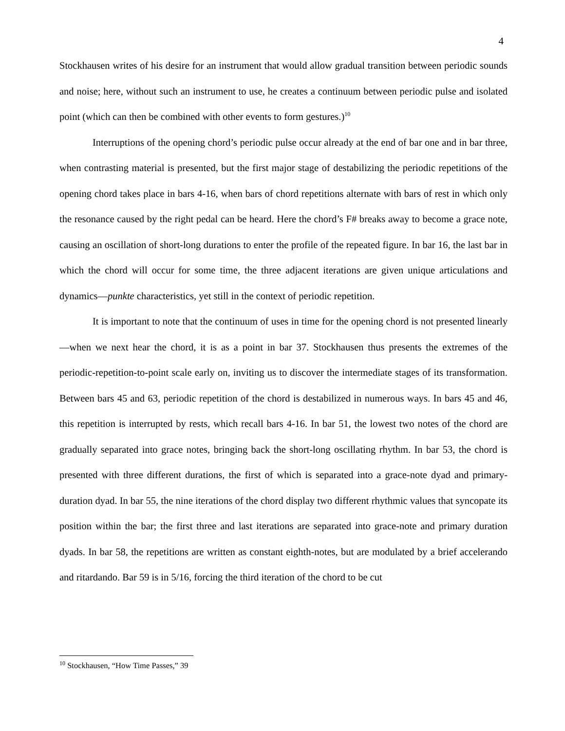4
Stockhausen writes of his desire for an instrument that would allow gradual transition between periodic sounds and noise; here, without such an instrument to use, he creates a continuum between periodic pulse and isolated point (which can then be combined with other events to form gestures.)<sup>10</sup>
Interruptions of the opening chord’s periodic pulse occur already at the end of bar one and in bar three, when contrasting material is presented, but the first major stage of destabilizing the periodic repetitions of the opening chord takes place in bars 4-16, when bars of chord repetitions alternate with bars of rest in which only the resonance caused by the right pedal can be heard. Here the chord’s F# breaks away to become a grace note, causing an oscillation of short-long durations to enter the profile of the repeated figure. In bar 16, the last bar in which the chord will occur for some time, the three adjacent iterations are given unique articulations and dynamics—punkte characteristics, yet still in the context of periodic repetition.
It is important to note that the continuum of uses in time for the opening chord is not presented linearly—when we next hear the chord, it is as a point in bar 37. Stockhausen thus presents the extremes of the periodic-repetition-to-point scale early on, inviting us to discover the intermediate stages of its transformation. Between bars 45 and 63, periodic repetition of the chord is destabilized in numerous ways. In bars 45 and 46, this repetition is interrupted by rests, which recall bars 4-16. In bar 51, the lowest two notes of the chord are gradually separated into grace notes, bringing back the short-long oscillating rhythm. In bar 53, the chord is presented with three different durations, the first of which is separated into a grace-note dyad and primary-duration dyad. In bar 55, the nine iterations of the chord display two different rhythmic values that syncopate its position within the bar; the first three and last iterations are separated into grace-note and primary duration dyads. In bar 58, the repetitions are written as constant eighth-notes, but are modulated by a brief accelerando and ritardando. Bar 59 is in 5/16, forcing the third iteration of the chord to be cut
<sup>10</sup> Stockhausen, “How Time Passes,” 39